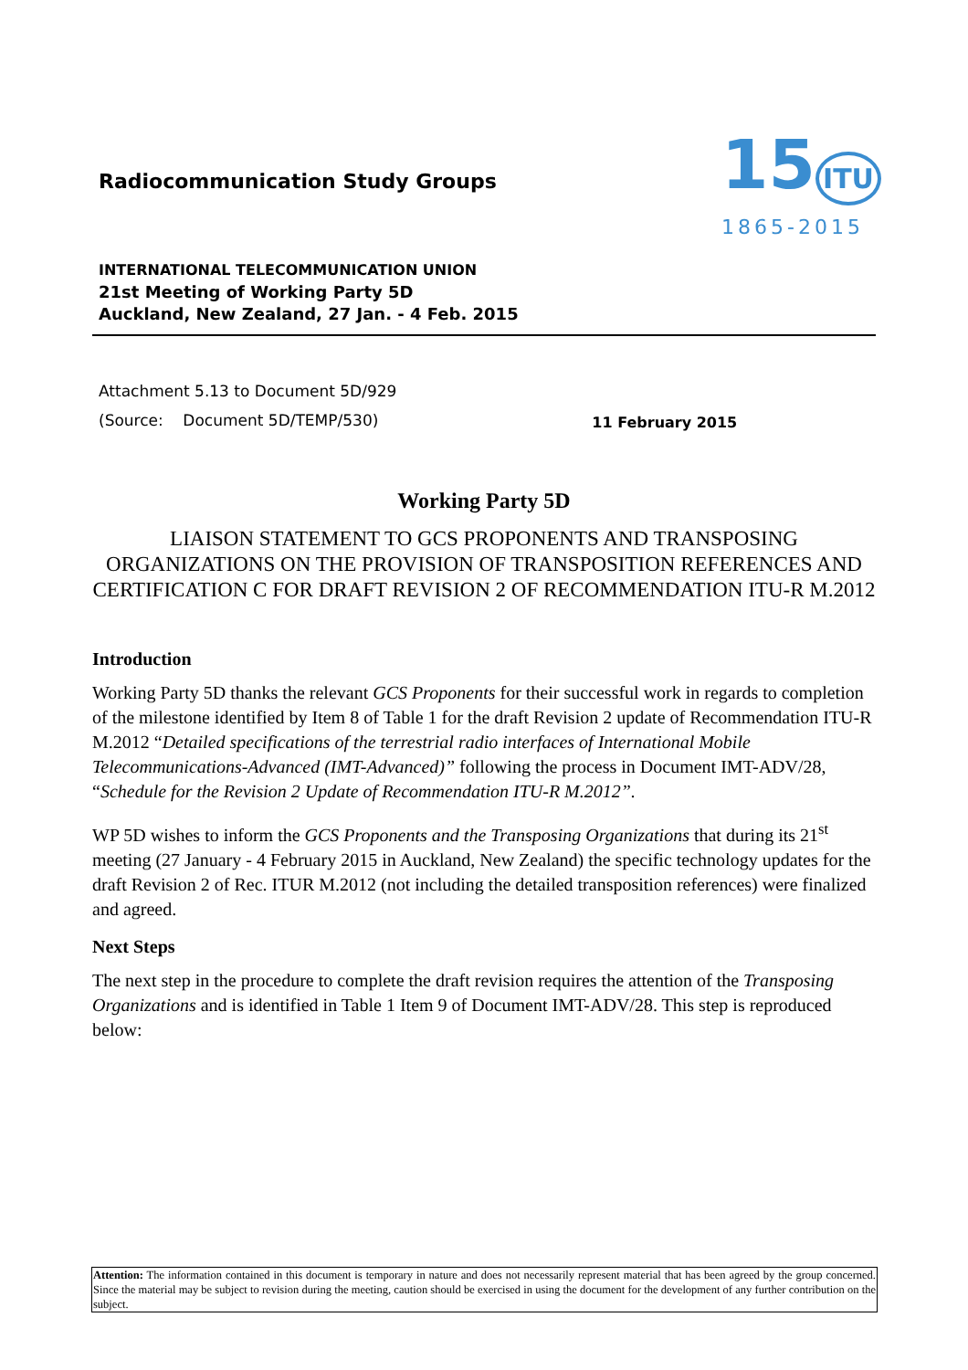Radiocommunication Study Groups
15 ITU
1865-2015
INTERNATIONAL TELECOMMUNICATION UNION
21st Meeting of Working Party 5D
Auckland, New Zealand, 27 Jan. - 4 Feb. 2015
Attachment 5.13 to Document 5D/929
(Source: Document 5D/TEMP/530) 11 February 2015
Working Party 5D
LIAISON STATEMENT TO GCS PROPONENTS AND TRANSPOSING ORGANIZATIONS ON THE PROVISION OF TRANSPOSITION REFERENCES AND CERTIFICATION C FOR DRAFT REVISION 2 OF RECOMMENDATION ITU-R M.2012
Introduction
Working Party 5D thanks the relevant GCS Proponents for their successful work in regards to completion of the milestone identified by Item 8 of Table 1 for the draft Revision 2 update of Recommendation ITU-R M.2012 “Detailed specifications of the terrestrial radio interfaces of International Mobile Telecommunications-Advanced (IMT-Advanced)” following the process in Document IMT-ADV/28, “Schedule for the Revision 2 Update of Recommendation ITU-R M.2012”.
WP 5D wishes to inform the GCS Proponents and the Transposing Organizations that during its 21<sup>st</sup> meeting (27 January - 4 February 2015 in Auckland, New Zealand) the specific technology updates for the draft Revision 2 of Rec. ITUR M.2012 (not including the detailed transposition references) were finalized and agreed.
Next Steps
The next step in the procedure to complete the draft revision requires the attention of the Transposing Organizations and is identified in Table 1 Item 9 of Document IMT-ADV/28. This step is reproduced below:
Attention: The information contained in this document is temporary in nature and does not necessarily represent material that has been agreed by the group concerned. Since the material may be subject to revision during the meeting, caution should be exercised in using the document for the development of any further contribution on the subject.